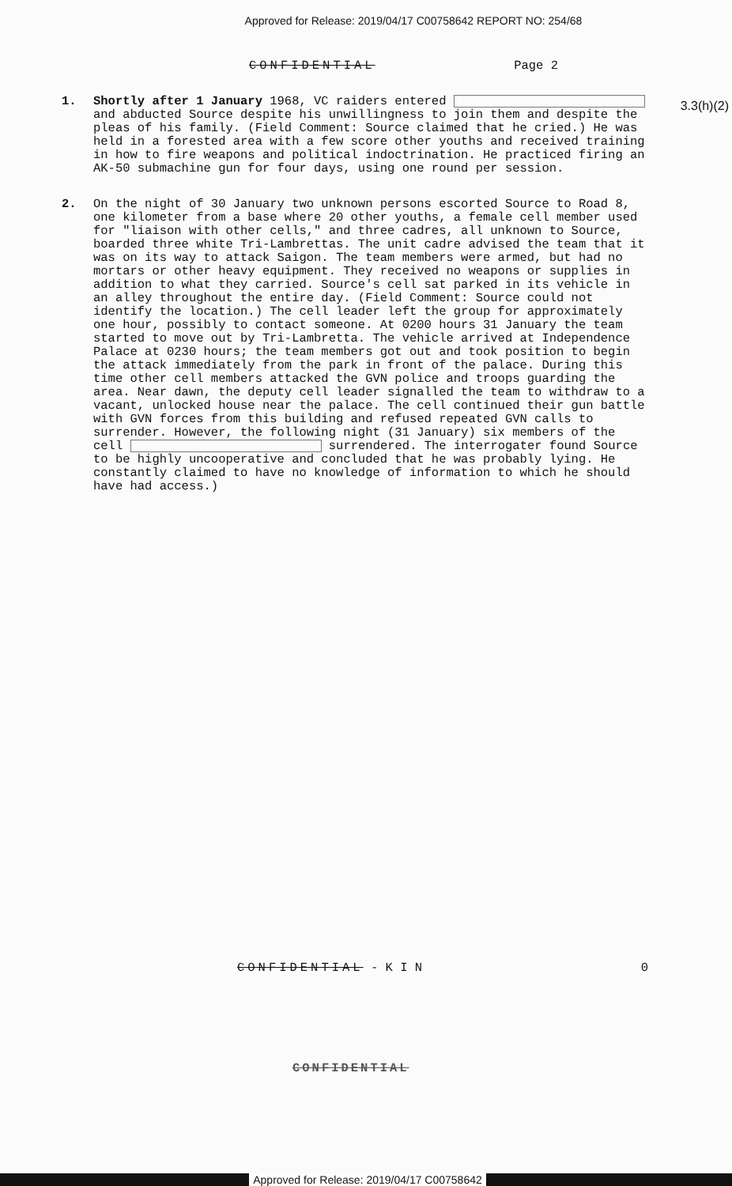Approved for Release: 2019/04/17 C00758642 REPORT NO: 254/68
CONFIDENTIAL Page 2
3.3(h)(2)
1. Shortly after 1 January 1968, VC raiders entered and abducted Source despite his unwillingness to join them and despite the pleas of his family. (Field Comment: Source claimed that he cried.) He was held in a forested area with a few score other youths and received training in how to fire weapons and political indoctrination. He practiced firing an AK-50 submachine gun for four days, using one round per session.
2. On the night of 30 January two unknown persons escorted Source to Road 8, one kilometer from a base where 20 other youths, a female cell member used for "liaison with other cells," and three cadres, all unknown to Source, boarded three white Tri-Lambrettas. The unit cadre advised the team that it was on its way to attack Saigon. The team members were armed, but had no mortars or other heavy equipment. They received no weapons or supplies in addition to what they carried. Source's cell sat parked in its vehicle in an alley throughout the entire day. (Field Comment: Source could not identify the location.) The cell leader left the group for approximately one hour, possibly to contact someone. At 0200 hours 31 January the team started to move out by Tri-Lambretta. The vehicle arrived at Independence Palace at 0230 hours; the team members got out and took position to begin the attack immediately from the park in front of the palace. During this time other cell members attacked the GVN police and troops guarding the area. Near dawn, the deputy cell leader signalled the team to withdraw to a vacant, unlocked house near the palace. The cell continued their gun battle with GVN forces from this building and refused repeated GVN calls to surrender. However, the following night (31 January) six members of the cell surrendered. The interrogater found Source to be highly uncooperative and concluded that he was probably lying. He constantly claimed to have no knowledge of information to which he should have had access.)
CONFIDENTIAL - K I N 0
CONFIDENTIAL
Approved for Release: 2019/04/17 C00758642